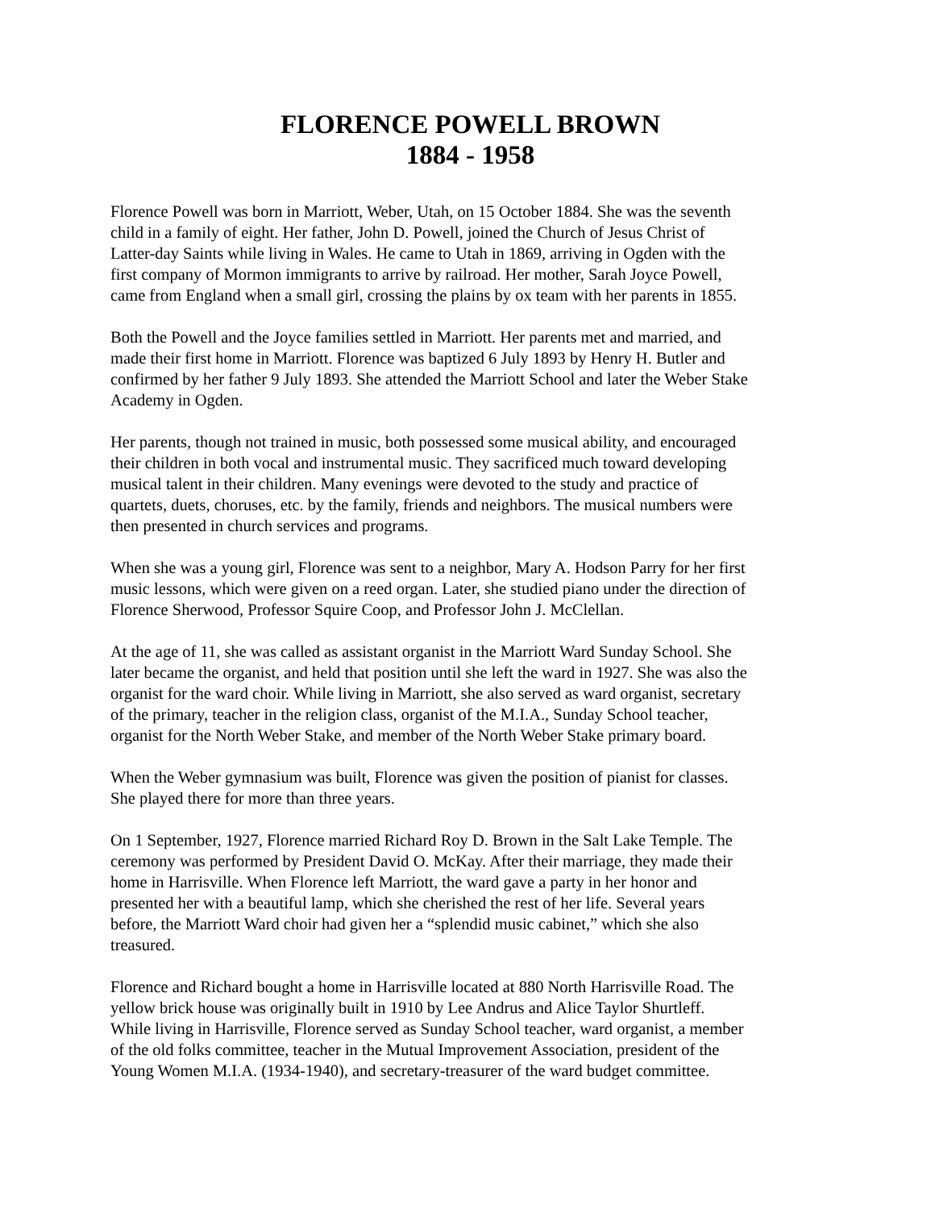FLORENCE POWELL BROWN
1884 - 1958
Florence Powell was born in Marriott, Weber, Utah, on 15 October 1884. She was the seventh child in a family of eight. Her father, John D. Powell, joined the Church of Jesus Christ of Latter-day Saints while living in Wales. He came to Utah in 1869, arriving in Ogden with the first company of Mormon immigrants to arrive by railroad. Her mother, Sarah Joyce Powell, came from England when a small girl, crossing the plains by ox team with her parents in 1855.
Both the Powell and the Joyce families settled in Marriott. Her parents met and married, and made their first home in Marriott. Florence was baptized 6 July 1893 by Henry H. Butler and confirmed by her father 9 July 1893. She attended the Marriott School and later the Weber Stake Academy in Ogden.
Her parents, though not trained in music, both possessed some musical ability, and encouraged their children in both vocal and instrumental music. They sacrificed much toward developing musical talent in their children. Many evenings were devoted to the study and practice of quartets, duets, choruses, etc. by the family, friends and neighbors. The musical numbers were then presented in church services and programs.
When she was a young girl, Florence was sent to a neighbor, Mary A. Hodson Parry for her first music lessons, which were given on a reed organ. Later, she studied piano under the direction of Florence Sherwood, Professor Squire Coop, and Professor John J. McClellan.
At the age of 11, she was called as assistant organist in the Marriott Ward Sunday School. She later became the organist, and held that position until she left the ward in 1927. She was also the organist for the ward choir. While living in Marriott, she also served as ward organist, secretary of the primary, teacher in the religion class, organist of the M.I.A., Sunday School teacher, organist for the North Weber Stake, and member of the North Weber Stake primary board.
When the Weber gymnasium was built, Florence was given the position of pianist for classes. She played there for more than three years.
On 1 September, 1927, Florence married Richard Roy D. Brown in the Salt Lake Temple. The ceremony was performed by President David O. McKay. After their marriage, they made their home in Harrisville. When Florence left Marriott, the ward gave a party in her honor and presented her with a beautiful lamp, which she cherished the rest of her life. Several years before, the Marriott Ward choir had given her a “splendid music cabinet,” which she also treasured.
Florence and Richard bought a home in Harrisville located at 880 North Harrisville Road. The yellow brick house was originally built in 1910 by Lee Andrus and Alice Taylor Shurtleff. While living in Harrisville, Florence served as Sunday School teacher, ward organist, a member of the old folks committee, teacher in the Mutual Improvement Association, president of the Young Women M.I.A. (1934-1940), and secretary-treasurer of the ward budget committee.